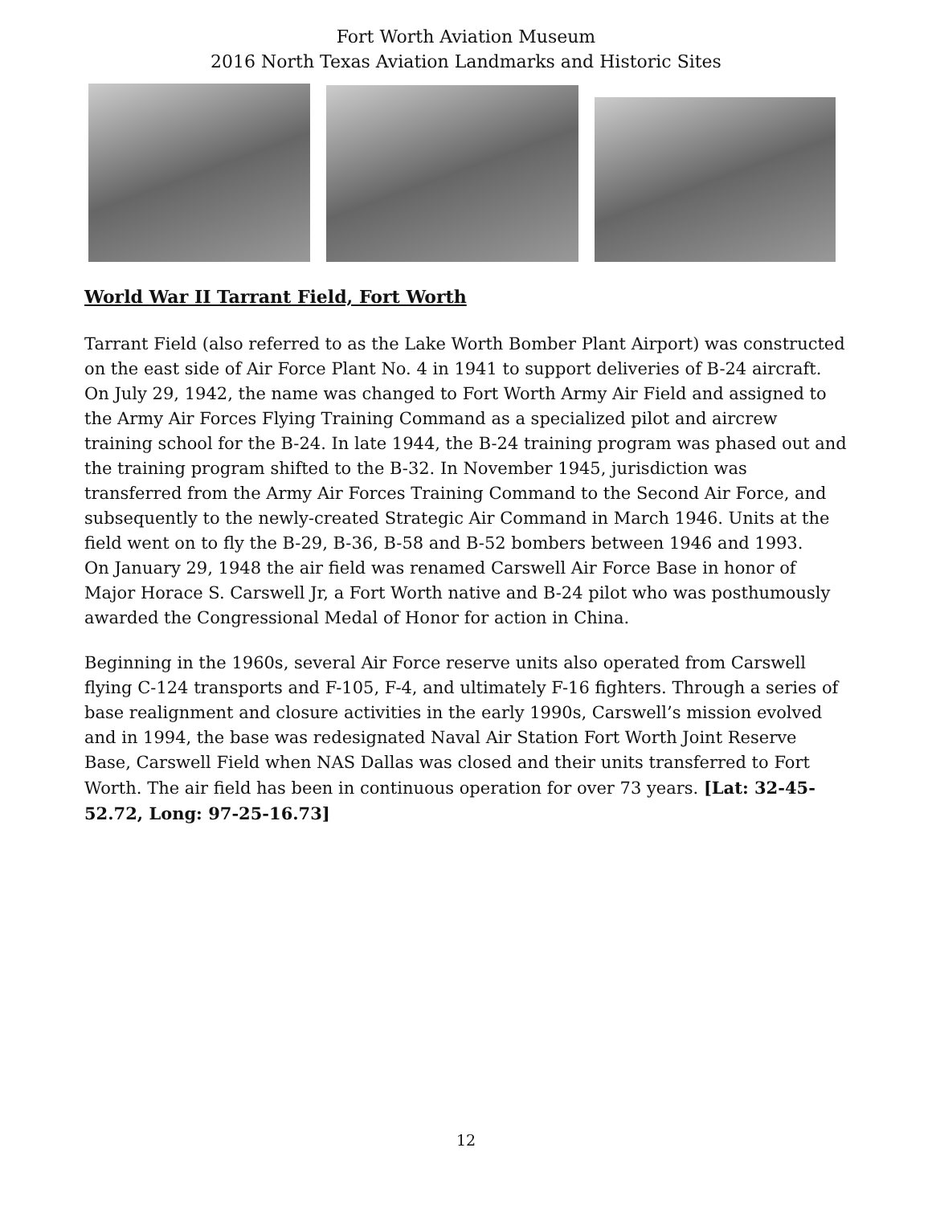Fort Worth Aviation Museum
2016 North Texas Aviation Landmarks and Historic Sites
World War II Tarrant Field, Fort Worth
Tarrant Field (also referred to as the Lake Worth Bomber Plant Airport) was constructed on the east side of Air Force Plant No. 4 in 1941 to support deliveries of B-24 aircraft. On July 29, 1942, the name was changed to Fort Worth Army Air Field and assigned to the Army Air Forces Flying Training Command as a specialized pilot and aircrew training school for the B-24. In late 1944, the B-24 training program was phased out and the training program shifted to the B-32. In November 1945, jurisdiction was transferred from the Army Air Forces Training Command to the Second Air Force, and subsequently to the newly-created Strategic Air Command in March 1946. Units at the field went on to fly the B-29, B-36, B-58 and B-52 bombers between 1946 and 1993.
On January 29, 1948 the air field was renamed Carswell Air Force Base in honor of Major Horace S. Carswell Jr, a Fort Worth native and B-24 pilot who was posthumously awarded the Congressional Medal of Honor for action in China.
Beginning in the 1960s, several Air Force reserve units also operated from Carswell flying C-124 transports and F-105, F-4, and ultimately F-16 fighters. Through a series of base realignment and closure activities in the early 1990s, Carswell’s mission evolved and in 1994, the base was redesignated Naval Air Station Fort Worth Joint Reserve Base, Carswell Field when NAS Dallas was closed and their units transferred to Fort Worth. The air field has been in continuous operation for over 73 years. [Lat: 32-45-52.72, Long: 97-25-16.73]
12